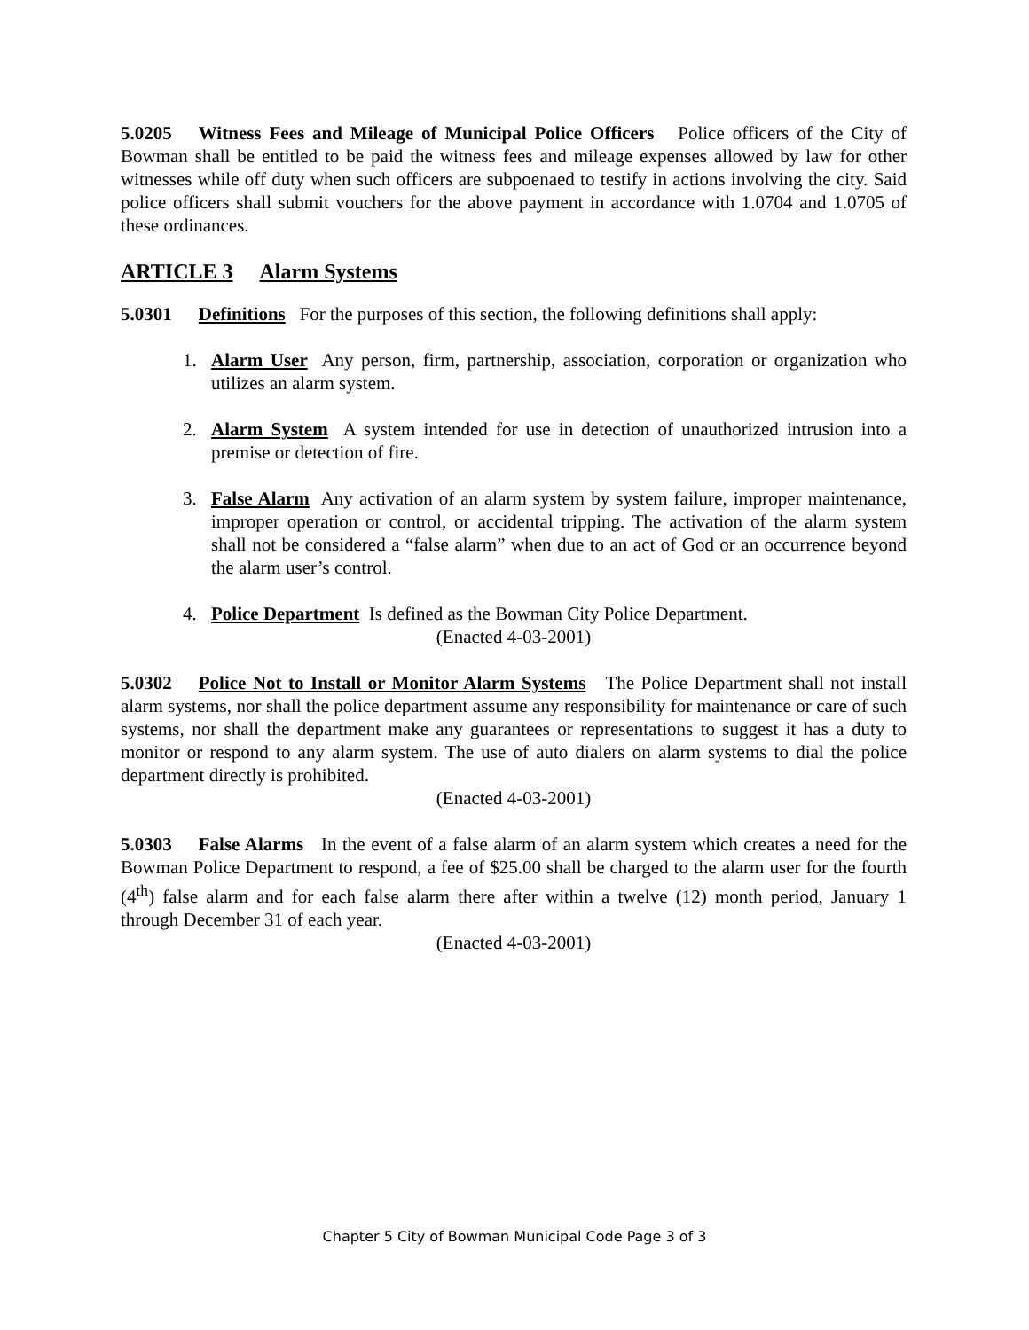5.0205 Witness Fees and Mileage of Municipal Police Officers Police officers of the City of Bowman shall be entitled to be paid the witness fees and mileage expenses allowed by law for other witnesses while off duty when such officers are subpoenaed to testify in actions involving the city. Said police officers shall submit vouchers for the above payment in accordance with 1.0704 and 1.0705 of these ordinances.
ARTICLE 3 Alarm Systems
5.0301 Definitions For the purposes of this section, the following definitions shall apply:
1. Alarm User Any person, firm, partnership, association, corporation or organization who utilizes an alarm system.
2. Alarm System A system intended for use in detection of unauthorized intrusion into a premise or detection of fire.
3. False Alarm Any activation of an alarm system by system failure, improper maintenance, improper operation or control, or accidental tripping. The activation of the alarm system shall not be considered a “false alarm” when due to an act of God or an occurrence beyond the alarm user’s control.
4. Police Department Is defined as the Bowman City Police Department.
(Enacted 4-03-2001)
5.0302 Police Not to Install or Monitor Alarm Systems The Police Department shall not install alarm systems, nor shall the police department assume any responsibility for maintenance or care of such systems, nor shall the department make any guarantees or representations to suggest it has a duty to monitor or respond to any alarm system. The use of auto dialers on alarm systems to dial the police department directly is prohibited.
(Enacted 4-03-2001)
5.0303 False Alarms In the event of a false alarm of an alarm system which creates a need for the Bowman Police Department to respond, a fee of $25.00 shall be charged to the alarm user for the fourth (4<sup>th</sup>) false alarm and for each false alarm there after within a twelve (12) month period, January 1 through December 31 of each year.
(Enacted 4-03-2001)
Chapter 5 City of Bowman Municipal Code Page 3 of 3